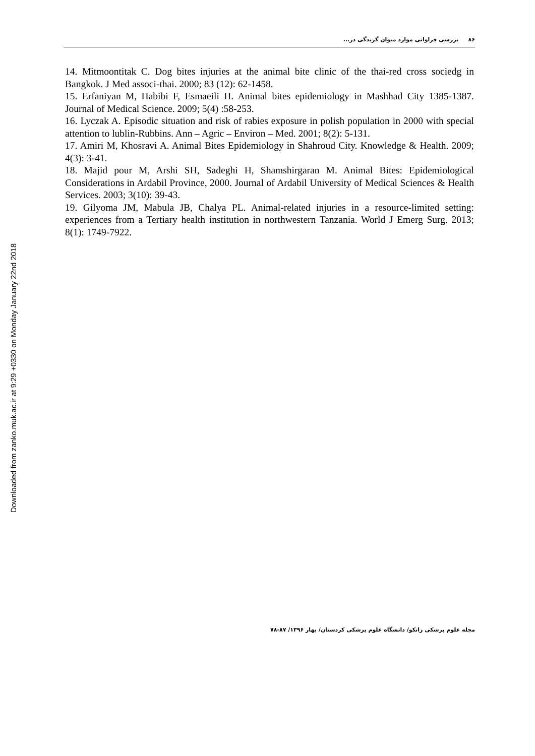Downloaded from zanko.muk.ac.ir at 9:29 +0330 on Monday January 22nd 2018
۸۶ بررسی فراوانی موارد میوان گزیدگی در...
14. Mitmoontitak C. Dog bites injuries at the animal bite clinic of the thai-red cross sociedg in Bangkok. J Med associ-thai. 2000; 83 (12): 62-1458.
15. Erfaniyan M, Habibi F, Esmaeili H. Animal bites epidemiology in Mashhad City 1385-1387. Journal of Medical Science. 2009; 5(4) :58-253.
16. Lyczak A. Episodic situation and risk of rabies exposure in polish population in 2000 with special attention to lublin-Rubbins. Ann – Agric – Environ – Med. 2001; 8(2): 5-131.
17. Amiri M, Khosravi A. Animal Bites Epidemiology in Shahroud City. Knowledge & Health. 2009; 4(3): 3-41.
18. Majid pour M, Arshi SH, Sadeghi H, Shamshirgaran M. Animal Bites: Epidemiological Considerations in Ardabil Province, 2000. Journal of Ardabil University of Medical Sciences & Health Services. 2003; 3(10): 39-43.
19. Gilyoma JM, Mabula JB, Chalya PL. Animal-related injuries in a resource-limited setting: experiences from a Tertiary health institution in northwestern Tanzania. World J Emerg Surg. 2013; 8(1): 1749-7922.
مجله علوم پزشکی زانکو/ دانشگاه علوم پزشکی کردستان/ بهار ۱۳۹۶/ ۸۷-۷۸